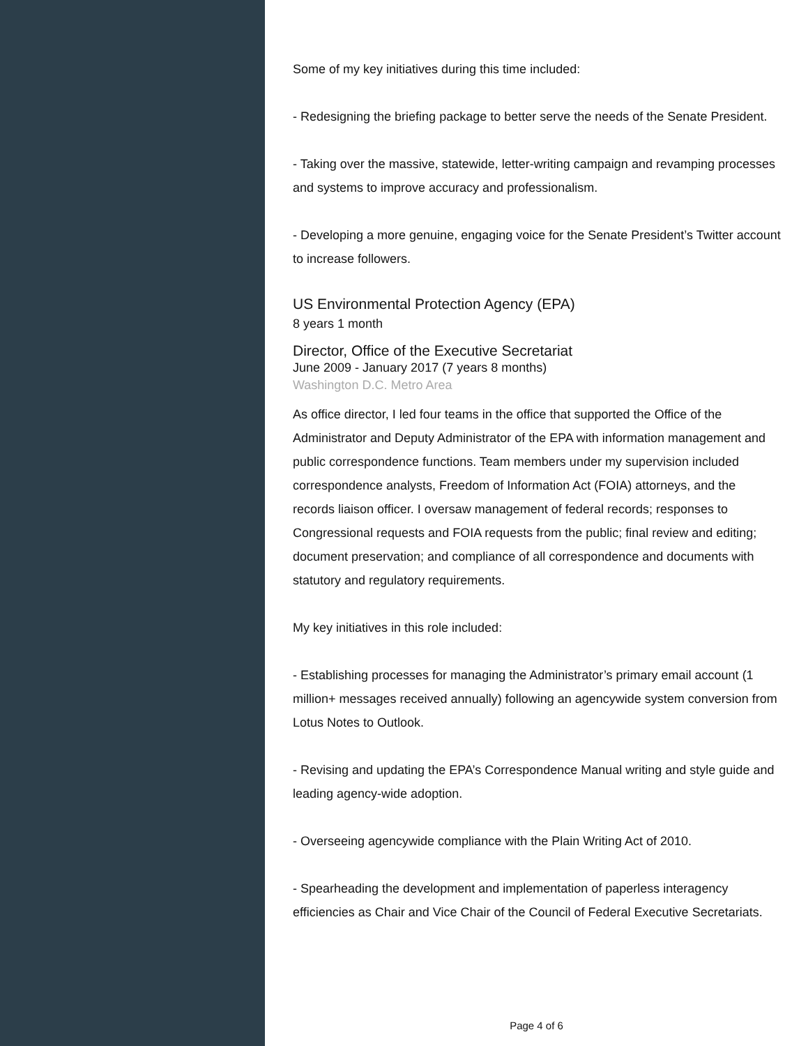Some of my key initiatives during this time included:
- Redesigning the briefing package to better serve the needs of the Senate President.
- Taking over the massive, statewide, letter-writing campaign and revamping processes and systems to improve accuracy and professionalism.
- Developing a more genuine, engaging voice for the Senate President’s Twitter account to increase followers.
US Environmental Protection Agency (EPA)
8 years 1 month
Director, Office of the Executive Secretariat
June 2009 - January 2017 (7 years 8 months)
Washington D.C. Metro Area
As office director, I led four teams in the office that supported the Office of the Administrator and Deputy Administrator of the EPA with information management and public correspondence functions. Team members under my supervision included correspondence analysts, Freedom of Information Act (FOIA) attorneys, and the records liaison officer. I oversaw management of federal records; responses to Congressional requests and FOIA requests from the public; final review and editing; document preservation; and compliance of all correspondence and documents with statutory and regulatory requirements.
My key initiatives in this role included:
- Establishing processes for managing the Administrator’s primary email account (1 million+ messages received annually) following an agencywide system conversion from Lotus Notes to Outlook.
- Revising and updating the EPA’s Correspondence Manual writing and style guide and leading agency-wide adoption.
- Overseeing agencywide compliance with the Plain Writing Act of 2010.
- Spearheading the development and implementation of paperless interagency efficiencies as Chair and Vice Chair of the Council of Federal Executive Secretariats.
Page 4 of 6